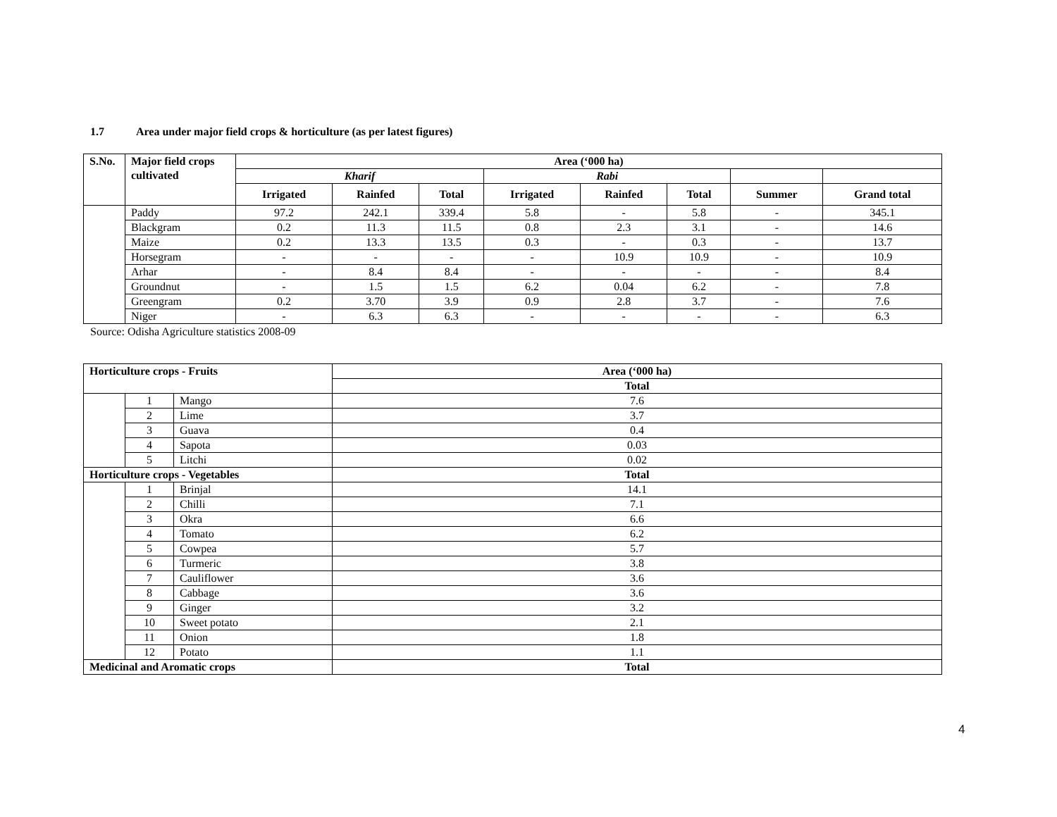1.7 Area under major field crops & horticulture (as per latest figures)
| S.No. | Major field crops cultivated | Area (‘000 ha) | | | | | | | |
| --- | --- | --- | --- | --- | --- | --- | --- | --- | --- |
| | | Kharif | | | Rabi | | | | |
| | | Irrigated | Rainfed | Total | Irrigated | Rainfed | Total | Summer | Grand total |
| | Paddy | 97.2 | 242.1 | 339.4 | 5.8 | - | 5.8 | - | 345.1 |
| | Blackgram | 0.2 | 11.3 | 11.5 | 0.8 | 2.3 | 3.1 | - | 14.6 |
| | Maize | 0.2 | 13.3 | 13.5 | 0.3 | - | 0.3 | - | 13.7 |
| | Horsegram | - | - | - | - | 10.9 | 10.9 | - | 10.9 |
| | Arhar | - | 8.4 | 8.4 | - | - | - | - | 8.4 |
| | Groundnut | - | 1.5 | 1.5 | 6.2 | 0.04 | 6.2 | - | 7.8 |
| | Greengram | 0.2 | 3.70 | 3.9 | 0.9 | 2.8 | 3.7 | - | 7.6 |
| | Niger | - | 6.3 | 6.3 | - | - | - | - | 6.3 |
Source: Odisha Agriculture statistics 2008-09
| Horticulture crops - Fruits | | | Area (‘000 ha) |
| --- | --- | --- | --- |
| | | | Total |
| | 1 | Mango | 7.6 |
| | 2 | Lime | 3.7 |
| | 3 | Guava | 0.4 |
| | 4 | Sapota | 0.03 |
| | 5 | Litchi | 0.02 |
| Horticulture crops - Vegetables | | | Total |
| | 1 | Brinjal | 14.1 |
| | 2 | Chilli | 7.1 |
| | 3 | Okra | 6.6 |
| | 4 | Tomato | 6.2 |
| | 5 | Cowpea | 5.7 |
| | 6 | Turmeric | 3.8 |
| | 7 | Cauliflower | 3.6 |
| | 8 | Cabbage | 3.6 |
| | 9 | Ginger | 3.2 |
| | 10 | Sweet potato | 2.1 |
| | 11 | Onion | 1.8 |
| | 12 | Potato | 1.1 |
| Medicinal and Aromatic crops | | | Total |
4